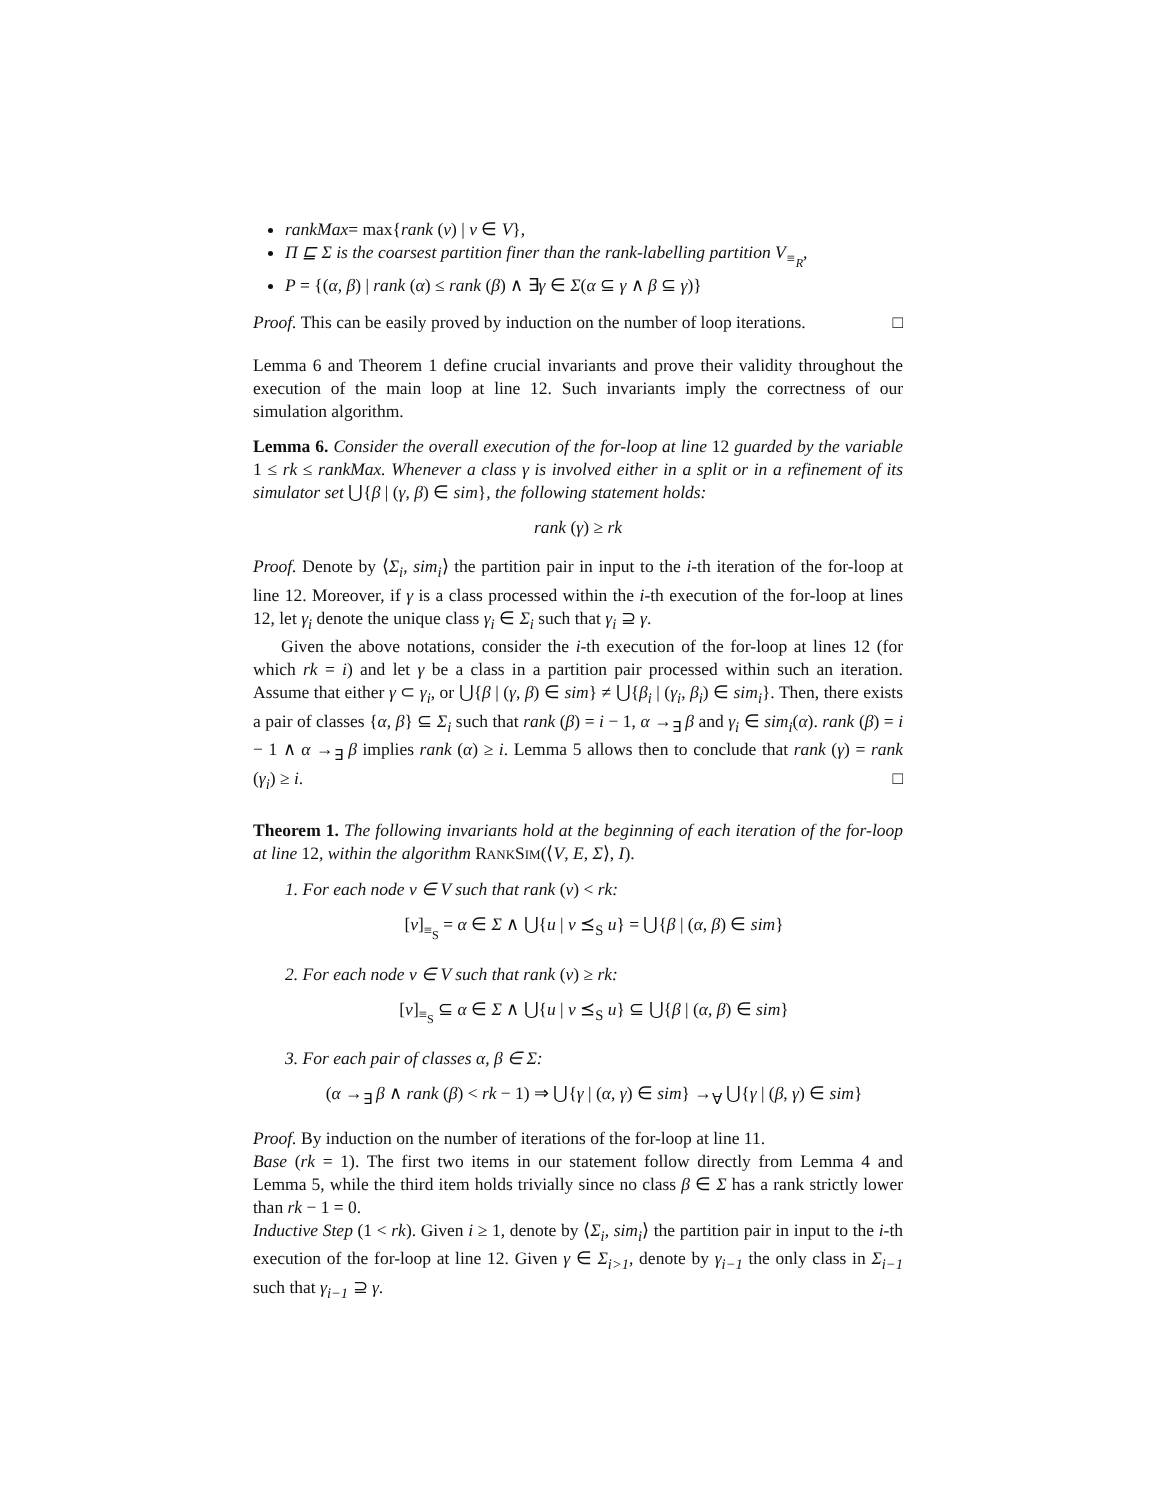rankMax= max{rank (v) | v ∈ V},
Π ⊑ Σ is the coarsest partition finer than the rank-labelling partition V<sub>≡<sub>R</sub></sub>,
P = {(α, β) | rank (α) ≤ rank (β) ∧ ∃γ ∈ Σ(α ⊆ γ ∧ β ⊆ γ)}
Proof. This can be easily proved by induction on the number of loop iterations. □
Lemma 6 and Theorem 1 define crucial invariants and prove their validity throughout the execution of the main loop at line 12. Such invariants imply the correctness of our simulation algorithm.
Lemma 6. Consider the overall execution of the for-loop at line 12 guarded by the variable 1 ≤ rk ≤ rankMax. Whenever a class γ is involved either in a split or in a refinement of its simulator set ⋃{β | (γ, β) ∈ sim}, the following statement holds:
rank (γ) ≥ rk
Proof. Denote by ⟨Σ<sub>i</sub>, sim<sub>i</sub>⟩ the partition pair in input to the i-th iteration of the for-loop at line 12. Moreover, if γ is a class processed within the i-th execution of the for-loop at lines 12, let γ<sub>i</sub> denote the unique class γ<sub>i</sub> ∈ Σ<sub>i</sub> such that γ<sub>i</sub> ⊇ γ.
Given the above notations, consider the i-th execution of the for-loop at lines 12 (for which rk = i) and let γ be a class in a partition pair processed within such an iteration. Assume that either γ ⊂ γ<sub>i</sub>, or ⋃{β | (γ, β) ∈ sim} ≠ ⋃{β<sub>i</sub> | (γ<sub>i</sub>, β<sub>i</sub>) ∈ sim<sub>i</sub>}. Then, there exists a pair of classes {α, β} ⊆ Σ<sub>i</sub> such that rank (β) = i − 1, α →<sub>∃</sub> β and γ<sub>i</sub> ∈ sim<sub>i</sub>(α). rank (β) = i − 1 ∧ α →<sub>∃</sub> β implies rank (α) ≥ i. Lemma 5 allows then to conclude that rank (γ) = rank (γ<sub>i</sub>) ≥ i. □
Theorem 1. The following invariants hold at the beginning of each iteration of the for-loop at line 12, within the algorithm RANKSIM(⟨V, E, Σ⟩, I).
1. For each node v ∈ V such that rank (v) < rk:
[v]<sub>≡<sub>S</sub></sub> = α ∈ Σ ∧ ⋃{u | v ⪯<sub>S</sub> u} = ⋃{β | (α, β) ∈ sim}
2. For each node v ∈ V such that rank (v) ≥ rk:
[v]<sub>≡<sub>S</sub></sub> ⊆ α ∈ Σ ∧ ⋃{u | v ⪯<sub>S</sub> u} ⊆ ⋃{β | (α, β) ∈ sim}
3. For each pair of classes α, β ∈ Σ:
(α →<sub>∃</sub> β ∧ rank (β) < rk − 1) ⇒ ⋃{γ | (α, γ) ∈ sim} →<sub>∀</sub> ⋃{γ | (β, γ) ∈ sim}
Proof. By induction on the number of iterations of the for-loop at line 11.
Base (rk = 1). The first two items in our statement follow directly from Lemma 4 and Lemma 5, while the third item holds trivially since no class β ∈ Σ has a rank strictly lower than rk − 1 = 0.
Inductive Step (1 < rk). Given i ≥ 1, denote by ⟨Σ<sub>i</sub>, sim<sub>i</sub>⟩ the partition pair in input to the i-th execution of the for-loop at line 12. Given γ ∈ Σ<sub>i>1</sub>, denote by γ<sub>i−1</sub> the only class in Σ<sub>i−1</sub> such that γ<sub>i−1</sub> ⊇ γ.